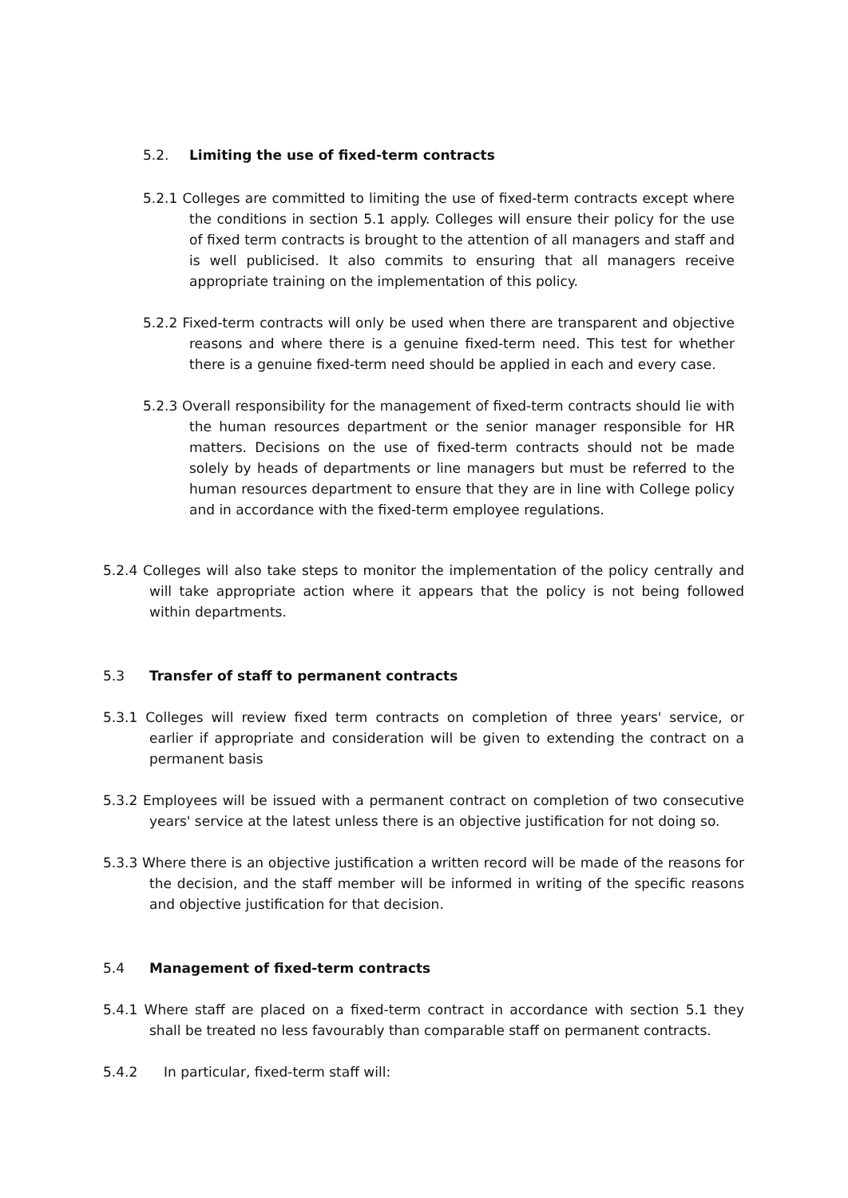5.2. Limiting the use of fixed-term contracts
5.2.1 Colleges are committed to limiting the use of fixed-term contracts except where the conditions in section 5.1 apply. Colleges will ensure their policy for the use of fixed term contracts is brought to the attention of all managers and staff and is well publicised. It also commits to ensuring that all managers receive appropriate training on the implementation of this policy.
5.2.2 Fixed-term contracts will only be used when there are transparent and objective reasons and where there is a genuine fixed-term need. This test for whether there is a genuine fixed-term need should be applied in each and every case.
5.2.3 Overall responsibility for the management of fixed-term contracts should lie with the human resources department or the senior manager responsible for HR matters. Decisions on the use of fixed-term contracts should not be made solely by heads of departments or line managers but must be referred to the human resources department to ensure that they are in line with College policy and in accordance with the fixed-term employee regulations.
5.2.4 Colleges will also take steps to monitor the implementation of the policy centrally and will take appropriate action where it appears that the policy is not being followed within departments.
5.3 Transfer of staff to permanent contracts
5.3.1 Colleges will review fixed term contracts on completion of three years' service, or earlier if appropriate and consideration will be given to extending the contract on a permanent basis
5.3.2 Employees will be issued with a permanent contract on completion of two consecutive years' service at the latest unless there is an objective justification for not doing so.
5.3.3 Where there is an objective justification a written record will be made of the reasons for the decision, and the staff member will be informed in writing of the specific reasons and objective justification for that decision.
5.4 Management of fixed-term contracts
5.4.1 Where staff are placed on a fixed-term contract in accordance with section 5.1 they shall be treated no less favourably than comparable staff on permanent contracts.
5.4.2 In particular, fixed-term staff will: